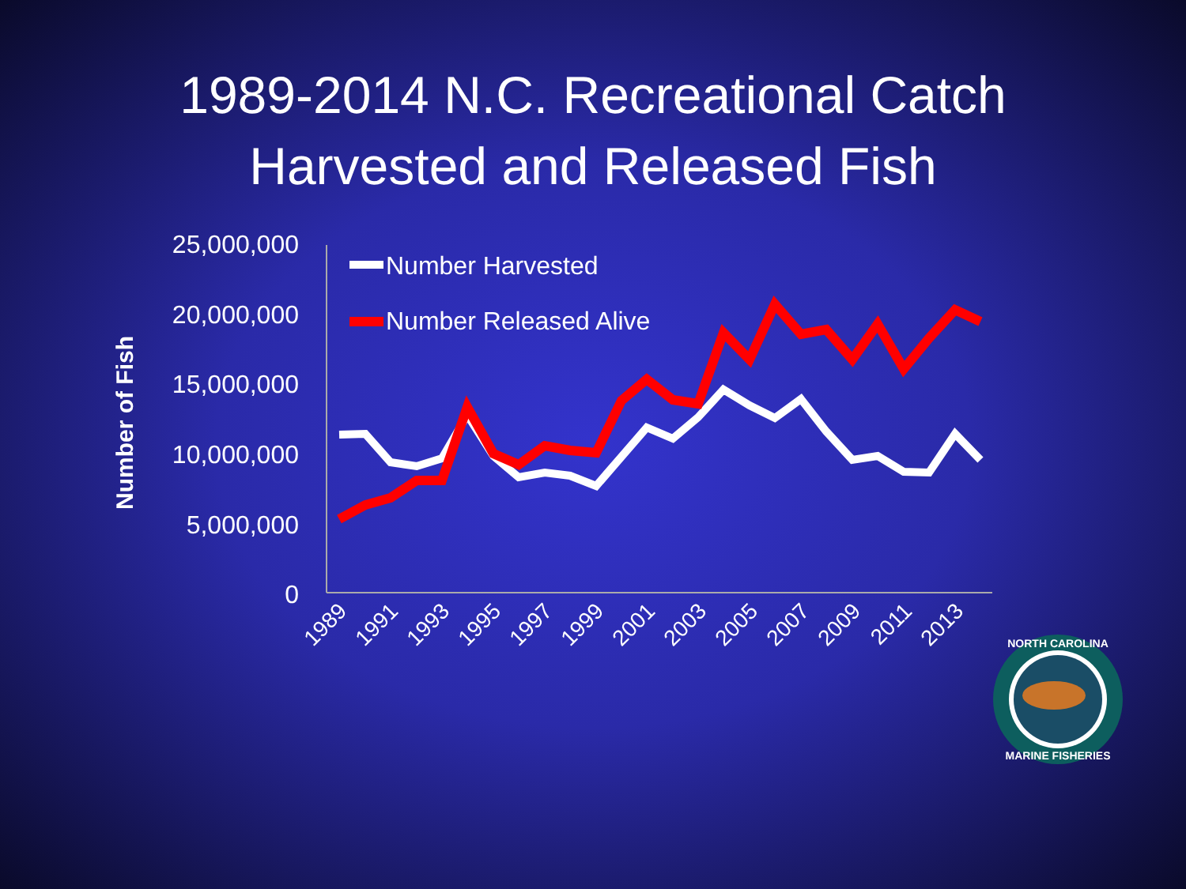1989-2014 N.C. Recreational Catch
Harvested and Released Fish
25,000,000
20,000,000
15,000,000
10,000,000
5,000,000
0
Number of Fish
1989
1991
1993
1995
1997
1999
2001
2003
2005
2007
2009
2011
2013
Number Harvested
Number Released Alive
NORTH CAROLINA
MARINE FISHERIES